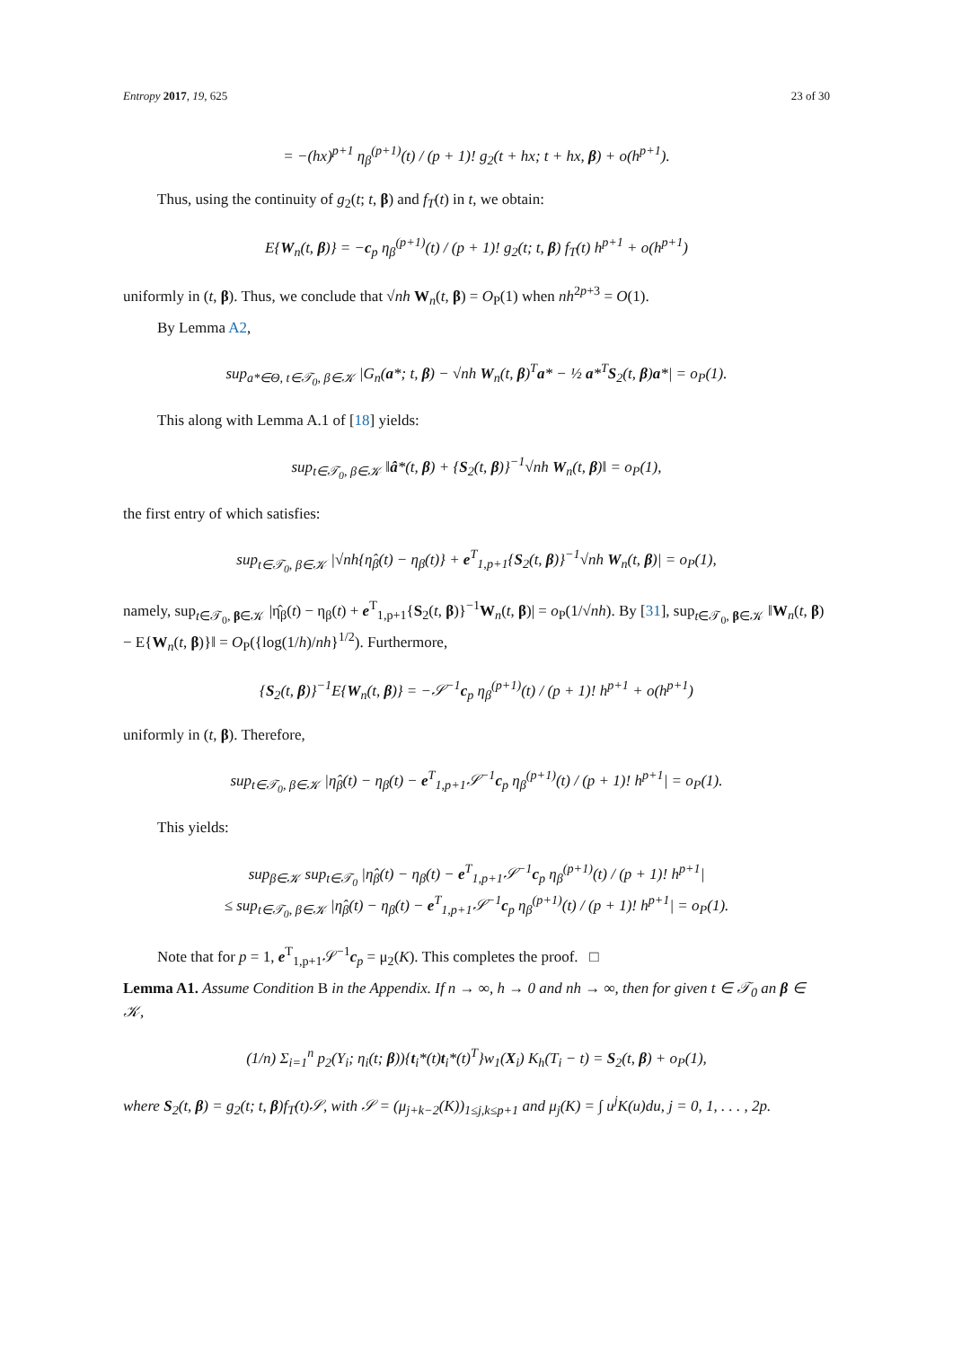Entropy 2017, 19, 625 23 of 30
= −(hx)<sup>p+1</sup> η<sub>β</sub><sup>(p+1)</sup>(t) / (p + 1)! g<sub>2</sub>(t + hx; t + hx, β) + o(h<sup>p+1</sup>).
Thus, using the continuity of g<sub>2</sub>(t; t, β) and f<sub>T</sub>(t) in t, we obtain:
E{W<sub>n</sub>(t, β)} = −c<sub>p</sub> η<sub>β</sub><sup>(p+1)</sup>(t) / (p + 1)! g<sub>2</sub>(t; t, β) f<sub>T</sub>(t) h<sup>p+1</sup> + o(h<sup>p+1</sup>)
uniformly in (t, β). Thus, we conclude that √nh W<sub>n</sub>(t, β) = O<sub>P</sub>(1) when nh<sup>2p+3</sup> = O(1).
By Lemma A2,
sup<sub>a*∈Θ, t∈𝒯<sub>0</sub>, β∈𝒦</sub> |G<sub>n</sub>(a*; t, β) − √nh W<sub>n</sub>(t, β)<sup>T</sup>a* − ½ a*<sup>T</sup>S<sub>2</sub>(t, β)a*| = o<sub>P</sub>(1).
This along with Lemma A.1 of [18] yields:
sup<sub>t∈𝒯<sub>0</sub>, β∈𝒦</sub> ‖â*(t, β) + {S<sub>2</sub>(t, β)}<sup>−1</sup>√nh W<sub>n</sub>(t, β)‖ = o<sub>P</sub>(1),
the first entry of which satisfies:
sup<sub>t∈𝒯<sub>0</sub>, β∈𝒦</sub> |√nh{η̂<sub>β</sub>(t) − η<sub>β</sub>(t)} + e<sup>T</sup><sub>1,p+1</sub>{S<sub>2</sub>(t, β)}<sup>−1</sup>√nh W<sub>n</sub>(t, β)| = o<sub>P</sub>(1),
namely, sup<sub>t∈𝒯<sub>0</sub>, β∈𝒦</sub> |η̂<sub>β</sub>(t) − η<sub>β</sub>(t) + e<sup>T</sup><sub>1,p+1</sub>{S<sub>2</sub>(t, β)}<sup>−1</sup>W<sub>n</sub>(t, β)| = o<sub>P</sub>(1/√nh). By [31], sup<sub>t∈𝒯<sub>0</sub>, β∈𝒦</sub> ‖W<sub>n</sub>(t, β) − E{W<sub>n</sub>(t, β)}‖ = O<sub>P</sub>({log(1/h)/nh}<sup>1/2</sup>). Furthermore,
{S<sub>2</sub>(t, β)}<sup>−1</sup>E{W<sub>n</sub>(t, β)} = −𝒮<sup>−1</sup>c<sub>p</sub> η<sub>β</sub><sup>(p+1)</sup>(t) / (p + 1)! h<sup>p+1</sup> + o(h<sup>p+1</sup>)
uniformly in (t, β). Therefore,
sup<sub>t∈𝒯<sub>0</sub>, β∈𝒦</sub> |η̂<sub>β</sub>(t) − η<sub>β</sub>(t) − e<sup>T</sup><sub>1,p+1</sub>𝒮<sup>−1</sup>c<sub>p</sub> η<sub>β</sub><sup>(p+1)</sup>(t) / (p + 1)! h<sup>p+1</sup>| = o<sub>P</sub>(1).
This yields:
sup<sub>β∈𝒦</sub> sup<sub>t∈𝒯<sub>0</sub></sub> |η̂<sub>β</sub>(t) − η<sub>β</sub>(t) − e<sup>T</sup><sub>1,p+1</sub>𝒮<sup>−1</sup>c<sub>p</sub> η<sub>β</sub><sup>(p+1)</sup>(t) / (p + 1)! h<sup>p+1</sup>|
≤ sup<sub>t∈𝒯<sub>0</sub>, β∈𝒦</sub> |η̂<sub>β</sub>(t) − η<sub>β</sub>(t) − e<sup>T</sup><sub>1,p+1</sub>𝒮<sup>−1</sup>c<sub>p</sub> η<sub>β</sub><sup>(p+1)</sup>(t) / (p + 1)! h<sup>p+1</sup>| = o<sub>P</sub>(1).
Note that for p = 1, e<sup>T</sup><sub>1,p+1</sub>𝒮<sup>−1</sup>c<sub>p</sub> = μ<sub>2</sub>(K). This completes the proof. □
Lemma A1. Assume Condition B in the Appendix. If n → ∞, h → 0 and nh → ∞, then for given t ∈ 𝒯<sub>0</sub> an β ∈ 𝒦,
(1/n) Σ<sub>i=1</sub><sup>n</sup> p<sub>2</sub>(Y<sub>i</sub>; η<sub>i</sub>(t; β)){t<sub>i</sub>*(t)t<sub>i</sub>*(t)<sup>T</sup>}w<sub>1</sub>(X<sub>i</sub>) K<sub>h</sub>(T<sub>i</sub> − t) = S<sub>2</sub>(t, β) + o<sub>P</sub>(1),
where S<sub>2</sub>(t, β) = g<sub>2</sub>(t; t, β)f<sub>T</sub>(t)𝒮, with 𝒮 = (μ<sub>j+k−2</sub>(K))<sub>1≤j,k≤p+1</sub> and μ<sub>j</sub>(K) = ∫ u<sup>j</sup>K(u)du, j = 0, 1, . . . , 2p.